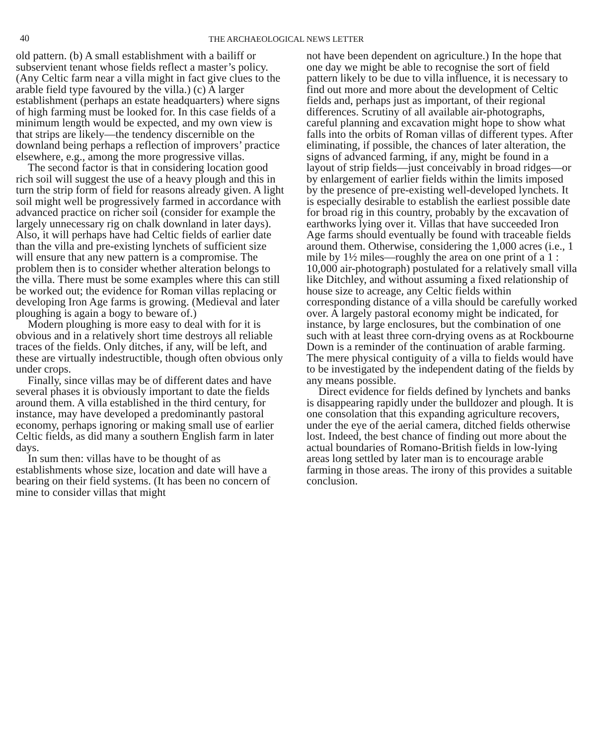40
THE ARCHAEOLOGICAL NEWS LETTER
old pattern. (b) A small establishment with a bailiff or subservient tenant whose fields reflect a master’s policy. (Any Celtic farm near a villa might in fact give clues to the arable field type favoured by the villa.) (c) A larger establishment (perhaps an estate headquarters) where signs of high farming must be looked for. In this case fields of a minimum length would be expected, and my own view is that strips are likely—the tendency discernible on the downland being perhaps a reflection of improvers’ practice elsewhere, e.g., among the more progressive villas.
The second factor is that in considering location good rich soil will suggest the use of a heavy plough and this in turn the strip form of field for reasons already given. A light soil might well be progressively farmed in accordance with advanced practice on richer soil (consider for example the largely unnecessary rig on chalk downland in later days). Also, it will perhaps have had Celtic fields of earlier date than the villa and pre-existing lynchets of sufficient size will ensure that any new pattern is a compromise. The problem then is to consider whether alteration belongs to the villa. There must be some examples where this can still be worked out; the evidence for Roman villas replacing or developing Iron Age farms is growing. (Medieval and later ploughing is again a bogy to beware of.)
Modern ploughing is more easy to deal with for it is obvious and in a relatively short time destroys all reliable traces of the fields. Only ditches, if any, will be left, and these are virtually indestructible, though often obvious only under crops.
Finally, since villas may be of different dates and have several phases it is obviously important to date the fields around them. A villa established in the third century, for instance, may have developed a predominantly pastoral economy, perhaps ignoring or making small use of earlier Celtic fields, as did many a southern English farm in later days.
In sum then: villas have to be thought of as establishments whose size, location and date will have a bearing on their field systems. (It has been no concern of mine to consider villas that might
not have been dependent on agriculture.) In the hope that one day we might be able to recognise the sort of field pattern likely to be due to villa influence, it is necessary to find out more and more about the development of Celtic fields and, perhaps just as important, of their regional differences. Scrutiny of all available air-photographs, careful planning and excavation might hope to show what falls into the orbits of Roman villas of different types. After eliminating, if possible, the chances of later alteration, the signs of advanced farming, if any, might be found in a layout of strip fields—just conceivably in broad ridges—or by enlargement of earlier fields within the limits imposed by the presence of pre-existing well-developed lynchets. It is especially desirable to establish the earliest possible date for broad rig in this country, probably by the excavation of earthworks lying over it. Villas that have succeeded Iron Age farms should eventually be found with traceable fields around them. Otherwise, considering the 1,000 acres (i.e., 1 mile by 1½ miles—roughly the area on one print of a 1 : 10,000 air-photograph) postulated for a relatively small villa like Ditchley, and without assuming a fixed relationship of house size to acreage, any Celtic fields within corresponding distance of a villa should be carefully worked over. A largely pastoral economy might be indicated, for instance, by large enclosures, but the combination of one such with at least three corn-drying ovens as at Rockbourne Down is a reminder of the continuation of arable farming. The mere physical contiguity of a villa to fields would have to be investigated by the independent dating of the fields by any means possible.
Direct evidence for fields defined by lynchets and banks is disappearing rapidly under the bulldozer and plough. It is one consolation that this expanding agriculture recovers, under the eye of the aerial camera, ditched fields otherwise lost. Indeed, the best chance of finding out more about the actual boundaries of Romano-British fields in low-lying areas long settled by later man is to encourage arable farming in those areas. The irony of this provides a suitable conclusion.